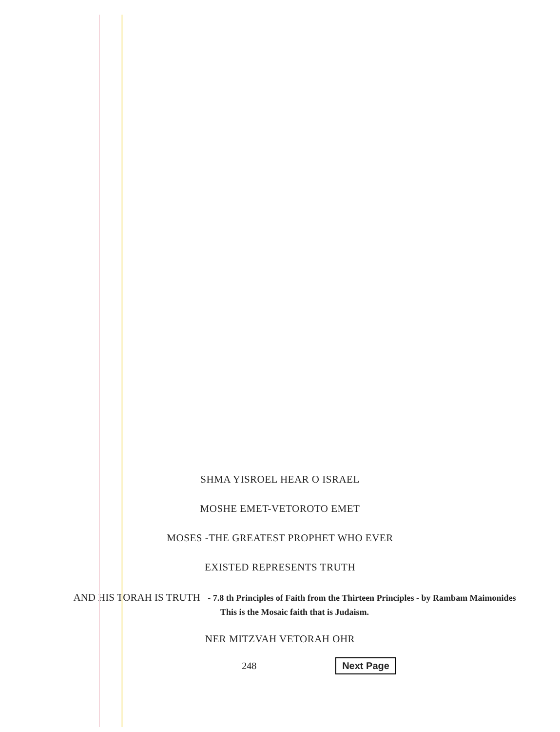SHMA YISROEL HEAR O ISRAEL
MOSHE EMET-VETOROTO EMET
MOSES -THE GREATEST PROPHET WHO EVER
EXISTED REPRESENTS TRUTH
AND HIS TORAH IS TRUTH - 7.8 th Principles of Faith from the Thirteen Principles - by Rambam Maimonides This is the Mosaic faith that is Judaism.
NER MITZVAH VETORAH OHR
248 Next Page